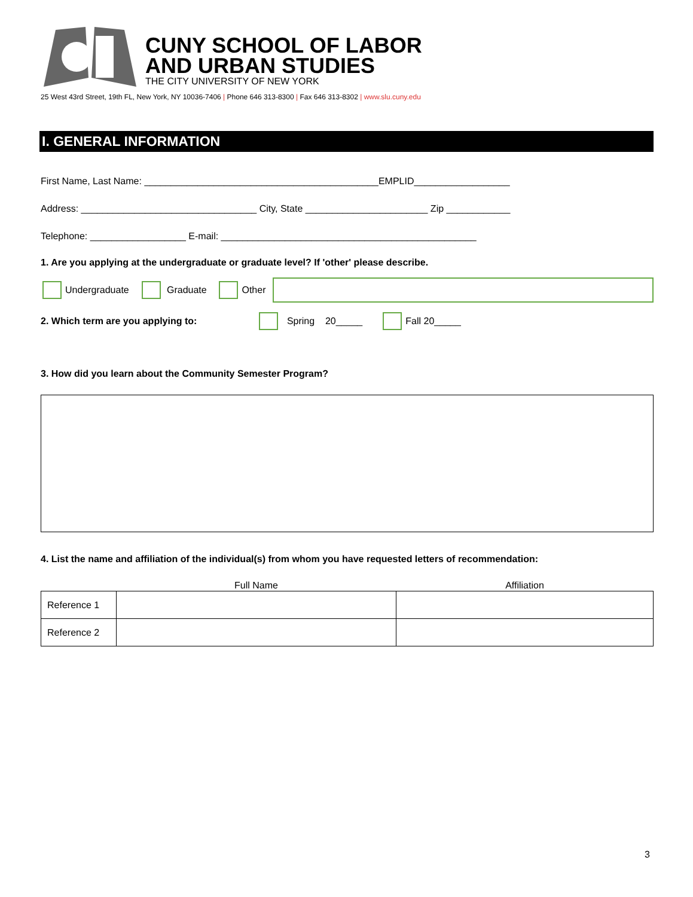CUNY SCHOOL OF LABOR
AND URBAN STUDIES
THE CITY UNIVERSITY OF NEW YORK
25 West 43rd Street, 19th FL, New York, NY 10036-7406 | Phone 646 313-8300 | Fax 646 313-8302 | www.slu.cuny.edu
I. GENERAL INFORMATION
First Name, Last Name: ____________________________________________EMPLID__________________
Address: _________________________________ City, State _______________________ Zip ____________
Telephone: __________________ E-mail: ________________________________________________
1. Are you applying at the undergraduate or graduate level? If 'other' please describe.
Undergraduate Graduate Other
2. Which term are you applying to: Spring 20_____ Fall 20_____
3. How did you learn about the Community Semester Program?
4. List the name and affiliation of the individual(s) from whom you have requested letters of recommendation:
| | Full Name | Affiliation |
| --- | --- | --- |
| Reference 1 | | |
| Reference 2 | | |
3